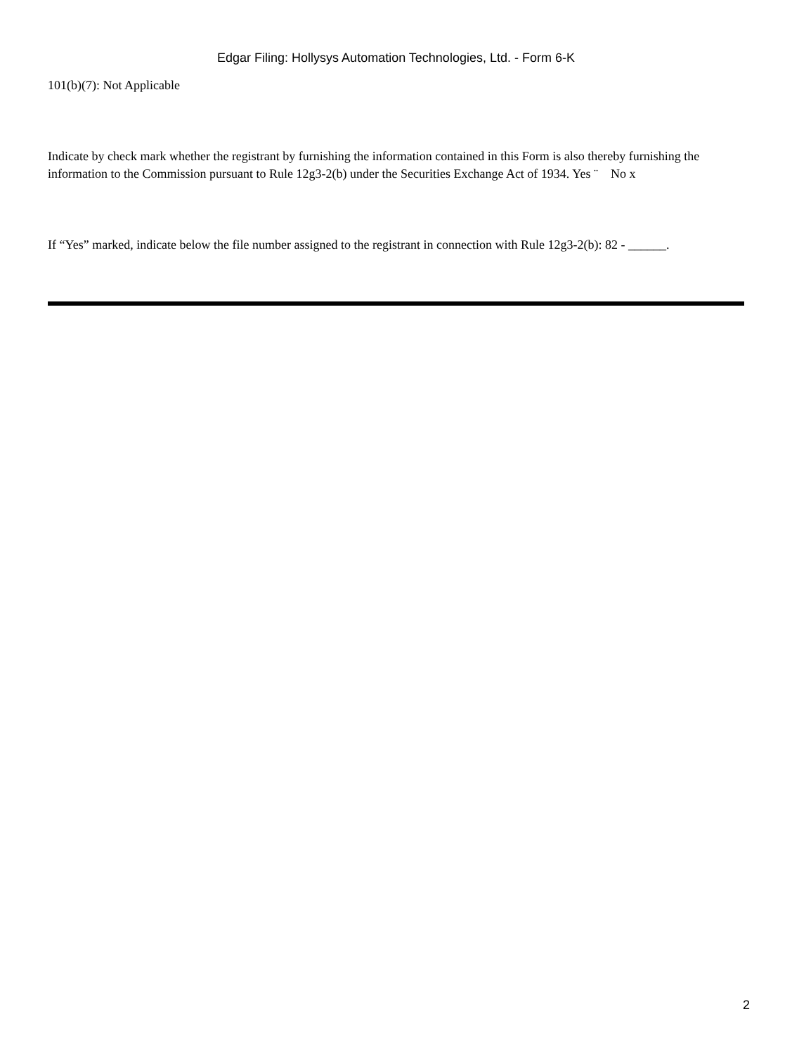Edgar Filing: Hollysys Automation Technologies, Ltd. - Form 6-K
101(b)(7): Not Applicable
Indicate by check mark whether the registrant by furnishing the information contained in this Form is also thereby furnishing the information to the Commission pursuant to Rule 12g3-2(b) under the Securities Exchange Act of 1934. Yes ¨ No x
If “Yes” marked, indicate below the file number assigned to the registrant in connection with Rule 12g3-2(b): 82 - ______.
2